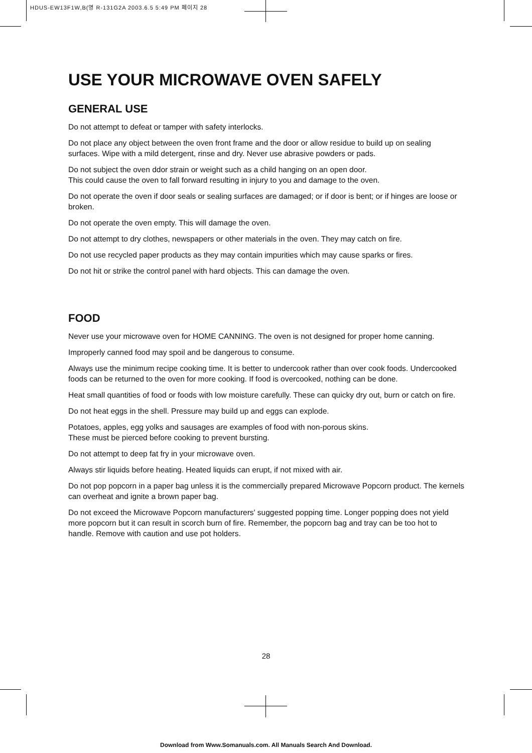HDUS-EW13F1W,B(영 R-131G2A 2003.6.5 5:49 PM 페이지 28
USE YOUR MICROWAVE OVEN SAFELY
GENERAL USE
Do not attempt to defeat or tamper with safety interlocks.
Do not place any object between the oven front frame and the door or allow residue to build up on sealing surfaces. Wipe with a mild detergent, rinse and dry. Never use abrasive powders or pads.
Do not subject the oven ddor strain or weight such as a child hanging on an open door.
This could cause the oven to fall forward resulting in injury to you and damage to the oven.
Do not operate the oven if door seals or sealing surfaces are damaged; or if door is bent; or if hinges are loose or broken.
Do not operate the oven empty. This will damage the oven.
Do not attempt to dry clothes, newspapers or other materials in the oven. They may catch on fire.
Do not use recycled paper products as they may contain impurities which may cause sparks or fires.
Do not hit or strike the control panel with hard objects. This can damage the oven.
FOOD
Never use your microwave oven for HOME CANNING. The oven is not designed for proper home canning.
Improperly canned food may spoil and be dangerous to consume.
Always use the minimum recipe cooking time. It is better to undercook rather than over cook foods. Undercooked foods can be returned to the oven for more cooking. If food is overcooked, nothing can be done.
Heat small quantities of food or foods with low moisture carefully. These can quicky dry out, burn or catch on fire.
Do not heat eggs in the shell. Pressure may build up and eggs can explode.
Potatoes, apples, egg yolks and sausages are examples of food with non-porous skins.
These must be pierced before cooking to prevent bursting.
Do not attempt to deep fat fry in your microwave oven.
Always stir liquids before heating. Heated liquids can erupt, if not mixed with air.
Do not pop popcorn in a paper bag unless it is the commercially prepared Microwave Popcorn product. The kernels can overheat and ignite a brown paper bag.
Do not exceed the Microwave Popcorn manufacturers' suggested popping time. Longer popping does not yield more popcorn but it can result in scorch burn of fire. Remember, the popcorn bag and tray can be too hot to handle. Remove with caution and use pot holders.
28
Download from Www.Somanuals.com. All Manuals Search And Download.